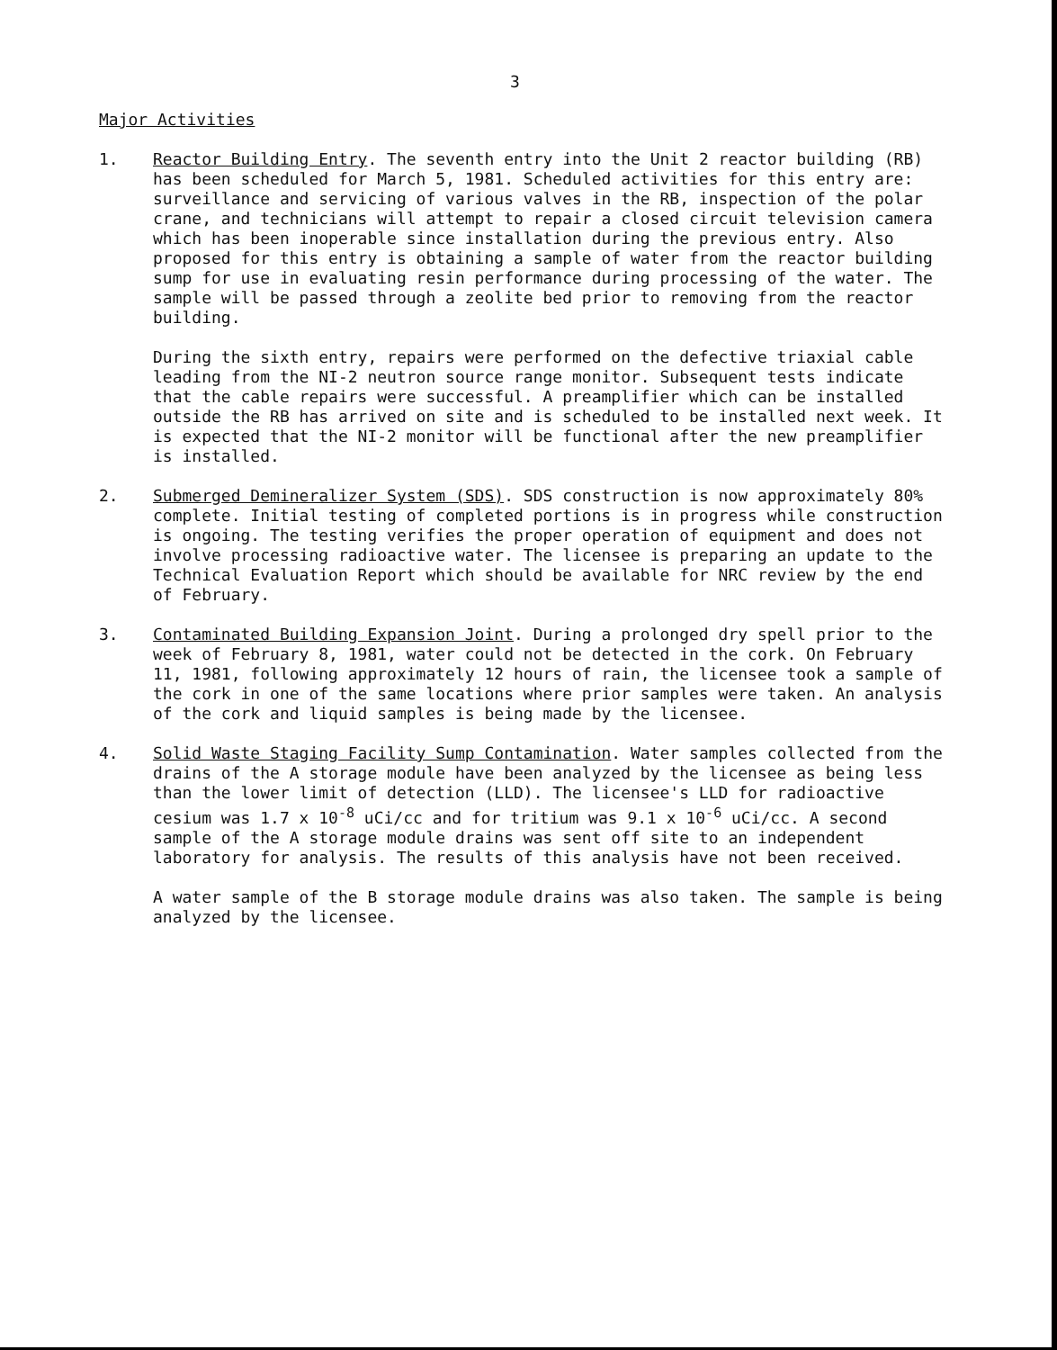3
Major Activities
1. Reactor Building Entry. The seventh entry into the Unit 2 reactor building (RB) has been scheduled for March 5, 1981. Scheduled activities for this entry are: surveillance and servicing of various valves in the RB, inspection of the polar crane, and technicians will attempt to repair a closed circuit television camera which has been inoperable since installation during the previous entry. Also proposed for this entry is obtaining a sample of water from the reactor building sump for use in evaluating resin performance during processing of the water. The sample will be passed through a zeolite bed prior to removing from the reactor building.
During the sixth entry, repairs were performed on the defective triaxial cable leading from the NI-2 neutron source range monitor. Subsequent tests indicate that the cable repairs were successful. A preamplifier which can be installed outside the RB has arrived on site and is scheduled to be installed next week. It is expected that the NI-2 monitor will be functional after the new preamplifier is installed.
2. Submerged Demineralizer System (SDS). SDS construction is now approximately 80% complete. Initial testing of completed portions is in progress while construction is ongoing. The testing verifies the proper operation of equipment and does not involve processing radioactive water. The licensee is preparing an update to the Technical Evaluation Report which should be available for NRC review by the end of February.
3. Contaminated Building Expansion Joint. During a prolonged dry spell prior to the week of February 8, 1981, water could not be detected in the cork. On February 11, 1981, following approximately 12 hours of rain, the licensee took a sample of the cork in one of the same locations where prior samples were taken. An analysis of the cork and liquid samples is being made by the licensee.
4. Solid Waste Staging Facility Sump Contamination. Water samples collected from the drains of the A storage module have been analyzed by the licensee as being less than the lower limit of detection (LLD). The licensee's LLD for radioactive cesium was 1.7 x 10<sup>-8</sup> uCi/cc and for tritium was 9.1 x 10<sup>-6</sup> uCi/cc. A second sample of the A storage module drains was sent off site to an independent laboratory for analysis. The results of this analysis have not been received.
A water sample of the B storage module drains was also taken. The sample is being analyzed by the licensee.